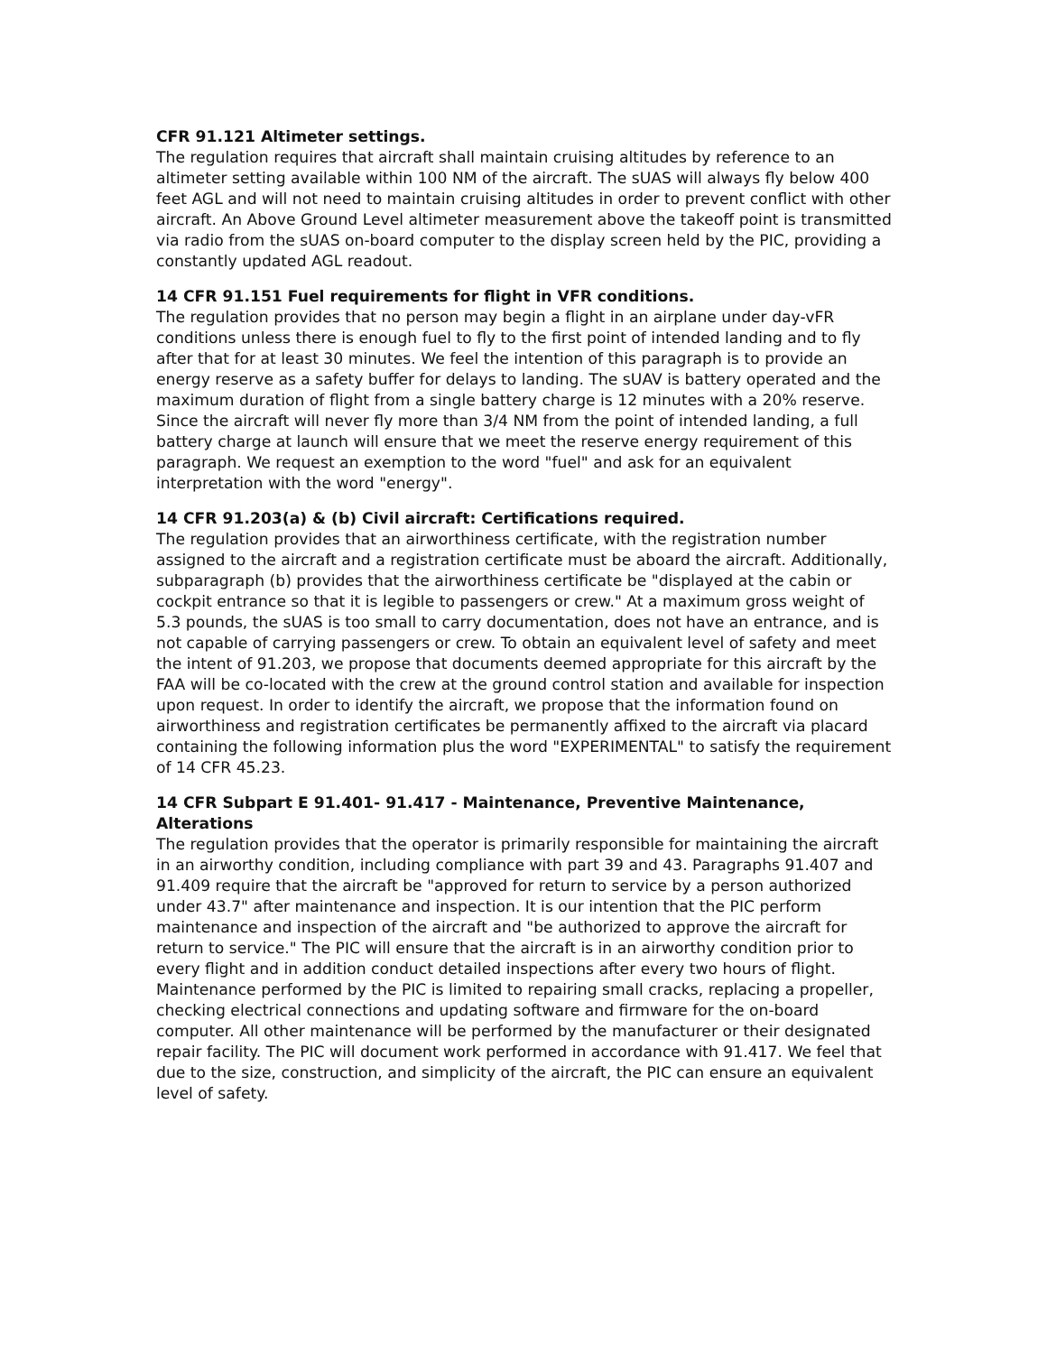CFR 91.121 Altimeter settings.
The regulation requires that aircraft shall maintain cruising altitudes by reference to an altimeter setting available within 100 NM of the aircraft. The sUAS will always fly below 400 feet AGL and will not need to maintain cruising altitudes in order to prevent conflict with other aircraft. An Above Ground Level altimeter measurement above the takeoff point is transmitted via radio from the sUAS on-board computer to the display screen held by the PIC, providing a constantly updated AGL readout.
14 CFR 91.151 Fuel requirements for flight in VFR conditions.
The regulation provides that no person may begin a flight in an airplane under day-vFR conditions unless there is enough fuel to fly to the first point of intended landing and to fly after that for at least 30 minutes. We feel the intention of this paragraph is to provide an energy reserve as a safety buffer for delays to landing. The sUAV is battery operated and the maximum duration of flight from a single battery charge is 12 minutes with a 20% reserve. Since the aircraft will never fly more than 3/4 NM from the point of intended landing, a full battery charge at launch will ensure that we meet the reserve energy requirement of this paragraph. We request an exemption to the word "fuel" and ask for an equivalent interpretation with the word "energy".
14 CFR 91.203(a) & (b) Civil aircraft: Certifications required.
The regulation provides that an airworthiness certificate, with the registration number assigned to the aircraft and a registration certificate must be aboard the aircraft. Additionally, subparagraph (b) provides that the airworthiness certificate be "displayed at the cabin or cockpit entrance so that it is legible to passengers or crew." At a maximum gross weight of 5.3 pounds, the sUAS is too small to carry documentation, does not have an entrance, and is not capable of carrying passengers or crew. To obtain an equivalent level of safety and meet the intent of 91.203, we propose that documents deemed appropriate for this aircraft by the FAA will be co-located with the crew at the ground control station and available for inspection upon request. In order to identify the aircraft, we propose that the information found on airworthiness and registration certificates be permanently affixed to the aircraft via placard containing the following information plus the word "EXPERIMENTAL" to satisfy the requirement of 14 CFR 45.23.
14 CFR Subpart E 91.401- 91.417 - Maintenance, Preventive Maintenance, Alterations
The regulation provides that the operator is primarily responsible for maintaining the aircraft in an airworthy condition, including compliance with part 39 and 43. Paragraphs 91.407 and 91.409 require that the aircraft be "approved for return to service by a person authorized under 43.7" after maintenance and inspection. It is our intention that the PIC perform maintenance and inspection of the aircraft and "be authorized to approve the aircraft for return to service." The PIC will ensure that the aircraft is in an airworthy condition prior to every flight and in addition conduct detailed inspections after every two hours of flight. Maintenance performed by the PIC is limited to repairing small cracks, replacing a propeller, checking electrical connections and updating software and firmware for the on-board computer. All other maintenance will be performed by the manufacturer or their designated repair facility. The PIC will document work performed in accordance with 91.417. We feel that due to the size, construction, and simplicity of the aircraft, the PIC can ensure an equivalent level of safety.